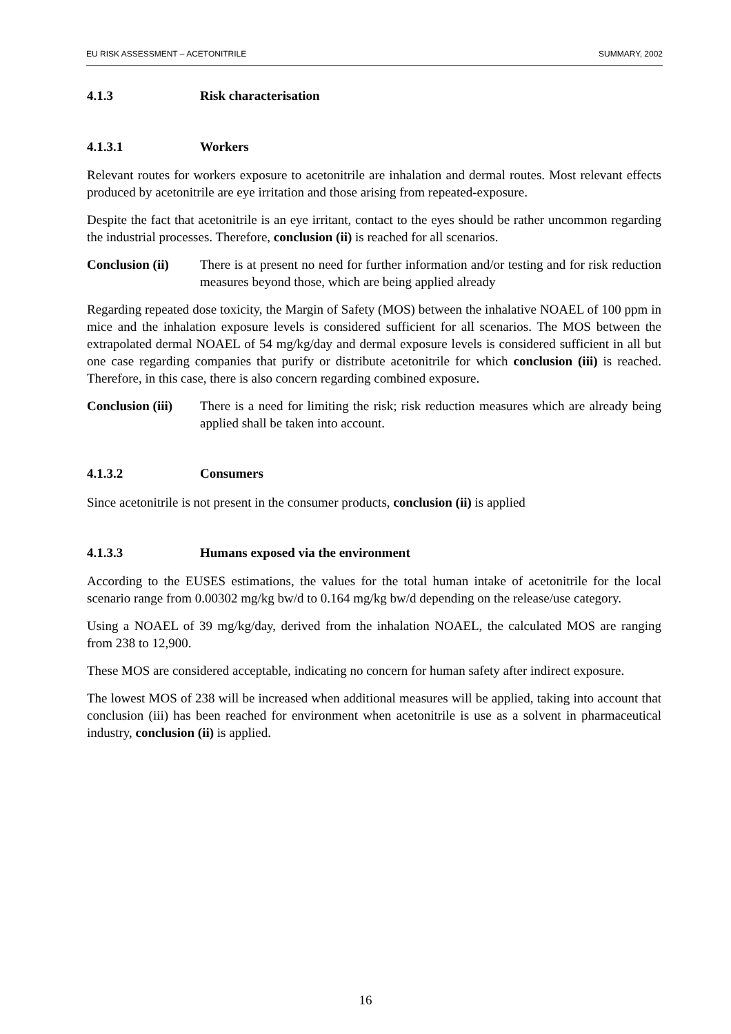EU RISK ASSESSMENT – ACETONITRILE SUMMARY, 2002
4.1.3 Risk characterisation
4.1.3.1 Workers
Relevant routes for workers exposure to acetonitrile are inhalation and dermal routes. Most relevant effects produced by acetonitrile are eye irritation and those arising from repeated-exposure.
Despite the fact that acetonitrile is an eye irritant, contact to the eyes should be rather uncommon regarding the industrial processes. Therefore, conclusion (ii) is reached for all scenarios.
Conclusion (ii) There is at present no need for further information and/or testing and for risk reduction measures beyond those, which are being applied already
Regarding repeated dose toxicity, the Margin of Safety (MOS) between the inhalative NOAEL of 100 ppm in mice and the inhalation exposure levels is considered sufficient for all scenarios. The MOS between the extrapolated dermal NOAEL of 54 mg/kg/day and dermal exposure levels is considered sufficient in all but one case regarding companies that purify or distribute acetonitrile for which conclusion (iii) is reached. Therefore, in this case, there is also concern regarding combined exposure.
Conclusion (iii) There is a need for limiting the risk; risk reduction measures which are already being applied shall be taken into account.
4.1.3.2 Consumers
Since acetonitrile is not present in the consumer products, conclusion (ii) is applied
4.1.3.3 Humans exposed via the environment
According to the EUSES estimations, the values for the total human intake of acetonitrile for the local scenario range from 0.00302 mg/kg bw/d to 0.164 mg/kg bw/d depending on the release/use category.
Using a NOAEL of 39 mg/kg/day, derived from the inhalation NOAEL, the calculated MOS are ranging from 238 to 12,900.
These MOS are considered acceptable, indicating no concern for human safety after indirect exposure.
The lowest MOS of 238 will be increased when additional measures will be applied, taking into account that conclusion (iii) has been reached for environment when acetonitrile is use as a solvent in pharmaceutical industry, conclusion (ii) is applied.
16